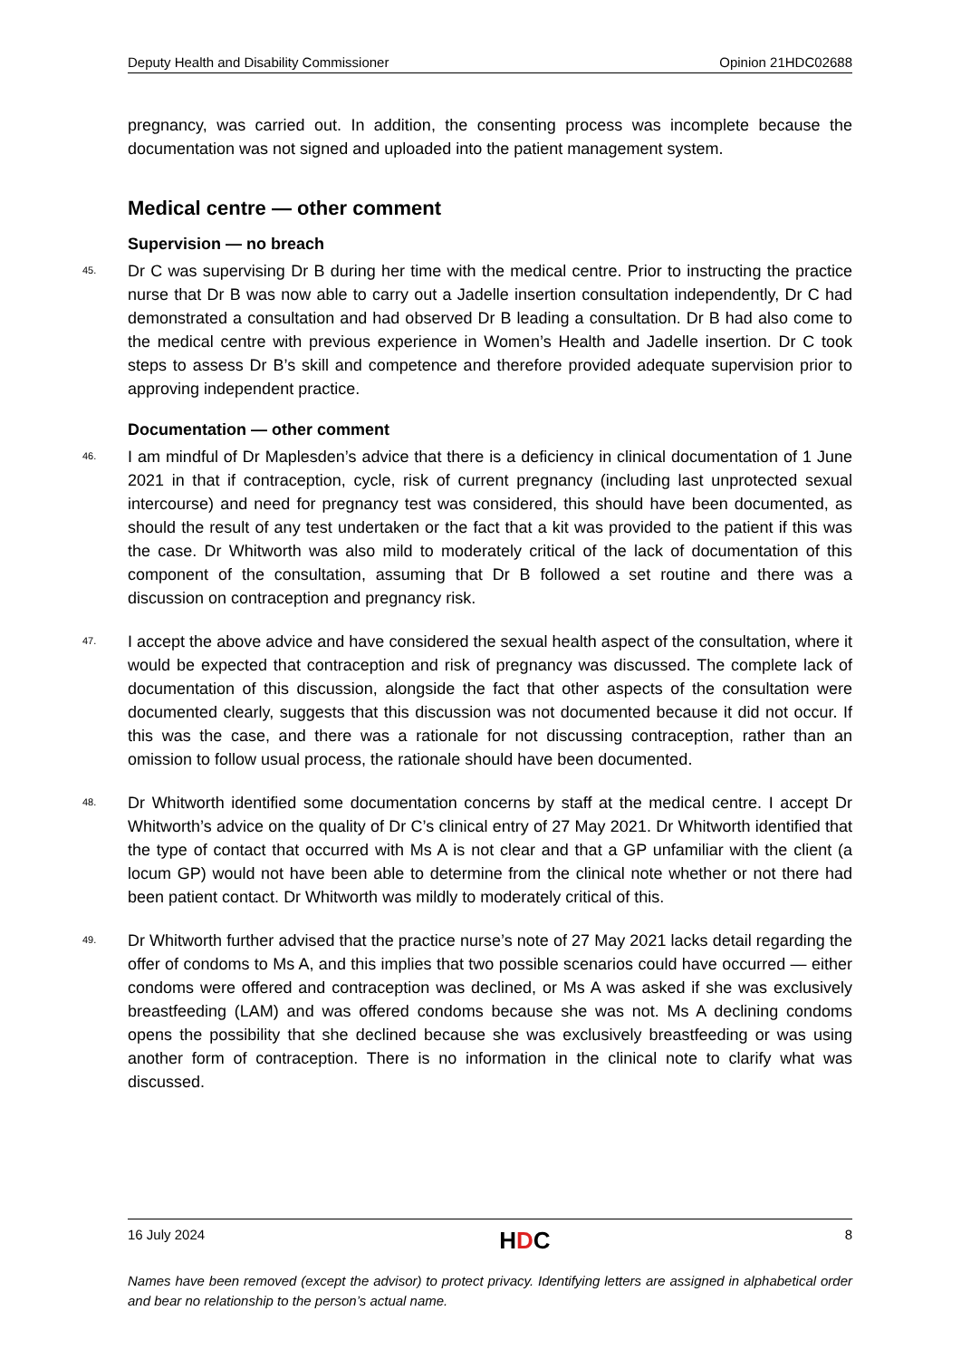Deputy Health and Disability Commissioner Opinion 21HDC02688
pregnancy, was carried out. In addition, the consenting process was incomplete because the documentation was not signed and uploaded into the patient management system.
Medical centre — other comment
Supervision — no breach
45.
Dr C was supervising Dr B during her time with the medical centre. Prior to instructing the practice nurse that Dr B was now able to carry out a Jadelle insertion consultation independently, Dr C had demonstrated a consultation and had observed Dr B leading a consultation. Dr B had also come to the medical centre with previous experience in Women’s Health and Jadelle insertion. Dr C took steps to assess Dr B’s skill and competence and therefore provided adequate supervision prior to approving independent practice.
Documentation — other comment
46.
I am mindful of Dr Maplesden’s advice that there is a deficiency in clinical documentation of 1 June 2021 in that if contraception, cycle, risk of current pregnancy (including last unprotected sexual intercourse) and need for pregnancy test was considered, this should have been documented, as should the result of any test undertaken or the fact that a kit was provided to the patient if this was the case. Dr Whitworth was also mild to moderately critical of the lack of documentation of this component of the consultation, assuming that Dr B followed a set routine and there was a discussion on contraception and pregnancy risk.
47.
I accept the above advice and have considered the sexual health aspect of the consultation, where it would be expected that contraception and risk of pregnancy was discussed. The complete lack of documentation of this discussion, alongside the fact that other aspects of the consultation were documented clearly, suggests that this discussion was not documented because it did not occur. If this was the case, and there was a rationale for not discussing contraception, rather than an omission to follow usual process, the rationale should have been documented.
48.
Dr Whitworth identified some documentation concerns by staff at the medical centre. I accept Dr Whitworth’s advice on the quality of Dr C’s clinical entry of 27 May 2021. Dr Whitworth identified that the type of contact that occurred with Ms A is not clear and that a GP unfamiliar with the client (a locum GP) would not have been able to determine from the clinical note whether or not there had been patient contact. Dr Whitworth was mildly to moderately critical of this.
49.
Dr Whitworth further advised that the practice nurse’s note of 27 May 2021 lacks detail regarding the offer of condoms to Ms A, and this implies that two possible scenarios could have occurred — either condoms were offered and contraception was declined, or Ms A was asked if she was exclusively breastfeeding (LAM) and was offered condoms because she was not. Ms A declining condoms opens the possibility that she declined because she was exclusively breastfeeding or was using another form of contraception. There is no information in the clinical note to clarify what was discussed.
16 July 2024 HDC 8
Names have been removed (except the advisor) to protect privacy. Identifying letters are assigned in alphabetical order and bear no relationship to the person’s actual name.